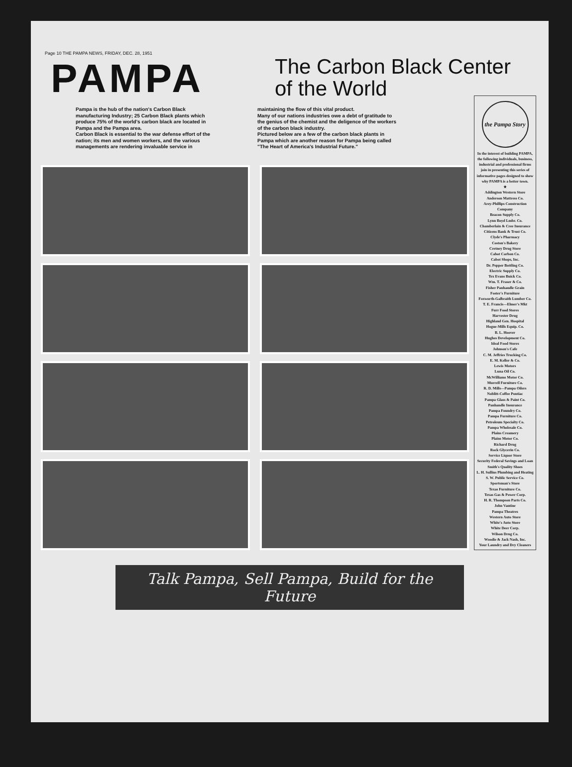Page 10 THE PAMPA NEWS, FRIDAY, DEC. 28, 1951
PAMPA
The Carbon Black Center
of the World
Pampa is the hub of the nation's Carbon Black manufacturing Industry; 25 Carbon Black plants which produce 75% of the world's carbon black are located in Pampa and the Pampa area.
Carbon Black is essential to the war defense effort of the nation; its men and women workers, and the various managements are rendering invaluable service in
maintaining the flow of this vital product.
Many of our nations industries owe a debt of gratitude to the genius of the chemist and the deligence of the workers of the carbon black industry.
Pictured below are a few of the carbon black plants in Pampa which are another reason for Pampa being called "The Heart of America's Industrial Future."
the Pampa Story
In the interest of building PAMPA, the following individuals, business, industrial and professional firms join in presenting this series of informative pages designed to show why PAMPA is a better town.
★
Addington Western Store
Anderson Mattress Co.
Arey-Phillips Construction Company
Beacon Supply Co.
Lynn Boyd Lmbr. Co.
Chamberlain & Cree Insurance
Citizens Bank & Trust Co.
Clyde's Pharmacy
Coston's Bakery
Cretney Drug Store
Cabot Carbon Co.
Cabot Shops, Inc.
Dr. Pepper Bottling Co.
Electric Supply Co.
Tex Evans Buick Co.
Wm. T. Fraser & Co.
Fisher Panhandle Grain
Foster's Furniture
Foxworth-Galbraith Lumber Co.
T. E. Francis—Elmer's Mkt
Furr Food Stores
Harvester Drug
Highland Gen. Hospital
Hogue-Mills Equip. Co.
B. L. Hoover
Hughes Development Co.
Ideal Food Stores
Johnson's Cafe
C. M. Jeffries Trucking Co.
E. M. Keller & Co.
Lewis Motors
Luna Oil Co.
McWilliams Motor Co.
Murrell Furniture Co.
R. D. Mills—Pampa Oilers
Noblitt-Coffee Pontiac
Pampa Glass & Paint Co.
Panhandle Insurance
Pampa Foundry Co.
Pampa Furniture Co.
Petroleum Specialty Co.
Pampa Wholesale Co.
Plains Creamery
Plains Motor Co.
Richard Drug
Rock Glycerin Co.
Service Liquor Store
Security Federal Savings and Loan
Smith's Quality Shoes
L. H. Sullins Plumbing and Heating
S. W. Public Service Co.
Sportsman's Store
Texas Furniture Co.
Texas Gas & Power Corp.
H. R. Thompson Parts Co.
John Vantine
Pampa Theatres
Western Auto Store
White's Auto Store
White Deer Corp.
Wilson Drug Co.
Woodie & Jack Nash, Inc.
Your Laundry and Dry Cleaners
Talk Pampa, Sell Pampa, Build for the Future